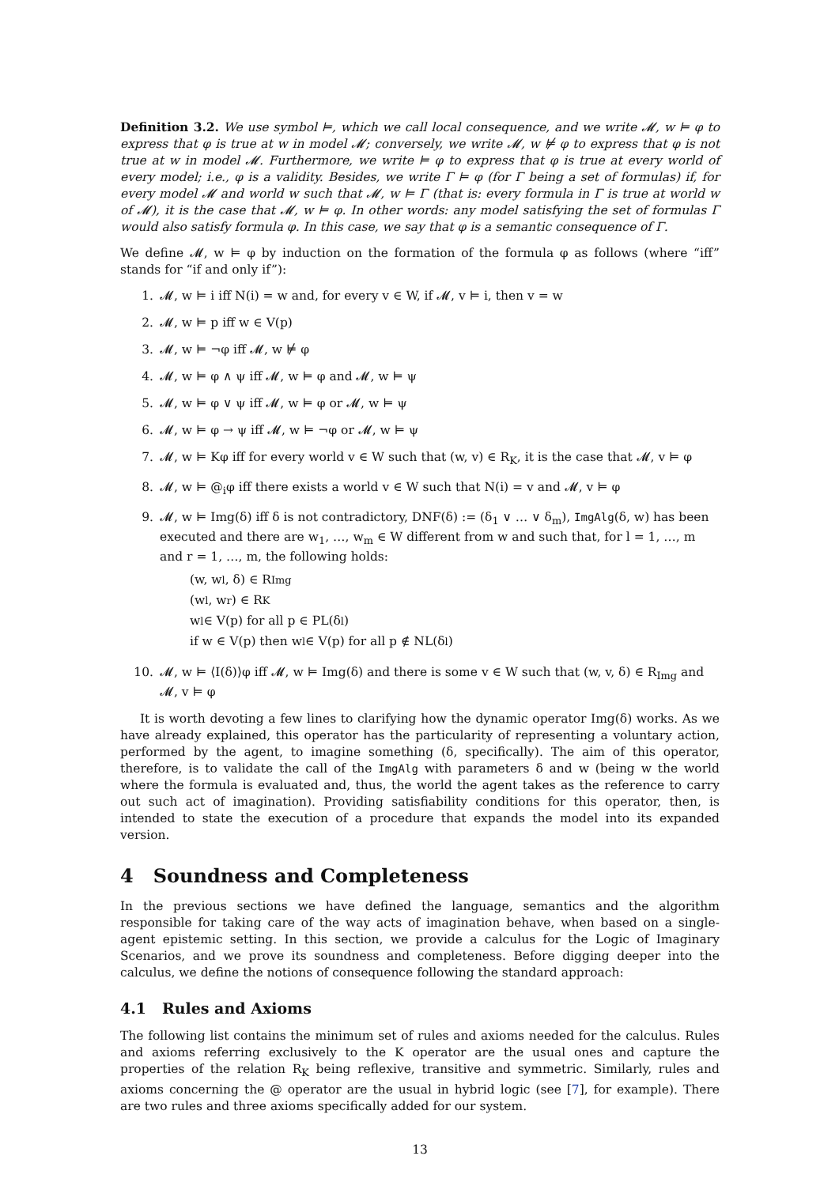Definition 3.2. We use symbol ⊨, which we call local consequence, and we write 𝓜, w ⊨ φ to express that φ is true at w in model 𝓜; conversely, we write 𝓜, w ⊭ φ to express that φ is not true at w in model 𝓜. Furthermore, we write ⊨ φ to express that φ is true at every world of every model; i.e., φ is a validity. Besides, we write Γ ⊨ φ (for Γ being a set of formulas) if, for every model 𝓜 and world w such that 𝓜, w ⊨ Γ (that is: every formula in Γ is true at world w of 𝓜), it is the case that 𝓜, w ⊨ φ. In other words: any model satisfying the set of formulas Γ would also satisfy formula φ. In this case, we say that φ is a semantic consequence of Γ.
We define 𝓜, w ⊨ φ by induction on the formation of the formula φ as follows (where “iff” stands for “if and only if”):
1. 𝓜, w ⊨ i iff N(i) = w and, for every v ∈ W, if 𝓜, v ⊨ i, then v = w
2. 𝓜, w ⊨ p iff w ∈ V(p)
3. 𝓜, w ⊨ ¬φ iff 𝓜, w ⊭ φ
4. 𝓜, w ⊨ φ ∧ ψ iff 𝓜, w ⊨ φ and 𝓜, w ⊨ ψ
5. 𝓜, w ⊨ φ ∨ ψ iff 𝓜, w ⊨ φ or 𝓜, w ⊨ ψ
6. 𝓜, w ⊨ φ → ψ iff 𝓜, w ⊨ ¬φ or 𝓜, w ⊨ ψ
7. 𝓜, w ⊨ Kφ iff for every world v ∈ W such that (w, v) ∈ R<sub>K</sub>, it is the case that 𝓜, v ⊨ φ
8. 𝓜, w ⊨ @<sub>i</sub>φ iff there exists a world v ∈ W such that N(i) = v and 𝓜, v ⊨ φ
9. 𝓜, w ⊨ Img(δ) iff δ is not contradictory, DNF(δ) := (δ<sub>1</sub> ∨ … ∨ δ<sub>m</sub>), ImgAlg(δ, w) has been executed and there are w<sub>1</sub>, …, w<sub>m</sub> ∈ W different from w and such that, for l = 1, …, m and r = 1, …, m, the following holds:
(w, w<sub>l</sub>, δ) ∈ R<sub>Img</sub>
(w<sub>l</sub>, w<sub>r</sub>) ∈ R<sub>K</sub>
w<sub>l</sub> ∈ V(p) for all p ∈ PL(δ<sub>l</sub>)
if w ∈ V(p) then w<sub>l</sub> ∈ V(p) for all p ∉ NL(δ<sub>l</sub>)
10. 𝓜, w ⊨ ⟨I(δ)⟩φ iff 𝓜, w ⊨ Img(δ) and there is some v ∈ W such that (w, v, δ) ∈ R<sub>Img</sub> and 𝓜, v ⊨ φ
It is worth devoting a few lines to clarifying how the dynamic operator Img(δ) works. As we have already explained, this operator has the particularity of representing a voluntary action, performed by the agent, to imagine something (δ, specifically). The aim of this operator, therefore, is to validate the call of the ImgAlg with parameters δ and w (being w the world where the formula is evaluated and, thus, the world the agent takes as the reference to carry out such act of imagination). Providing satisfiability conditions for this operator, then, is intended to state the execution of a procedure that expands the model into its expanded version.
4 Soundness and Completeness
In the previous sections we have defined the language, semantics and the algorithm responsible for taking care of the way acts of imagination behave, when based on a single-agent epistemic setting. In this section, we provide a calculus for the Logic of Imaginary Scenarios, and we prove its soundness and completeness. Before digging deeper into the calculus, we define the notions of consequence following the standard approach:
4.1 Rules and Axioms
The following list contains the minimum set of rules and axioms needed for the calculus. Rules and axioms referring exclusively to the K operator are the usual ones and capture the properties of the relation R<sub>K</sub> being reflexive, transitive and symmetric. Similarly, rules and axioms concerning the @ operator are the usual in hybrid logic (see [7], for example). There are two rules and three axioms specifically added for our system.
13